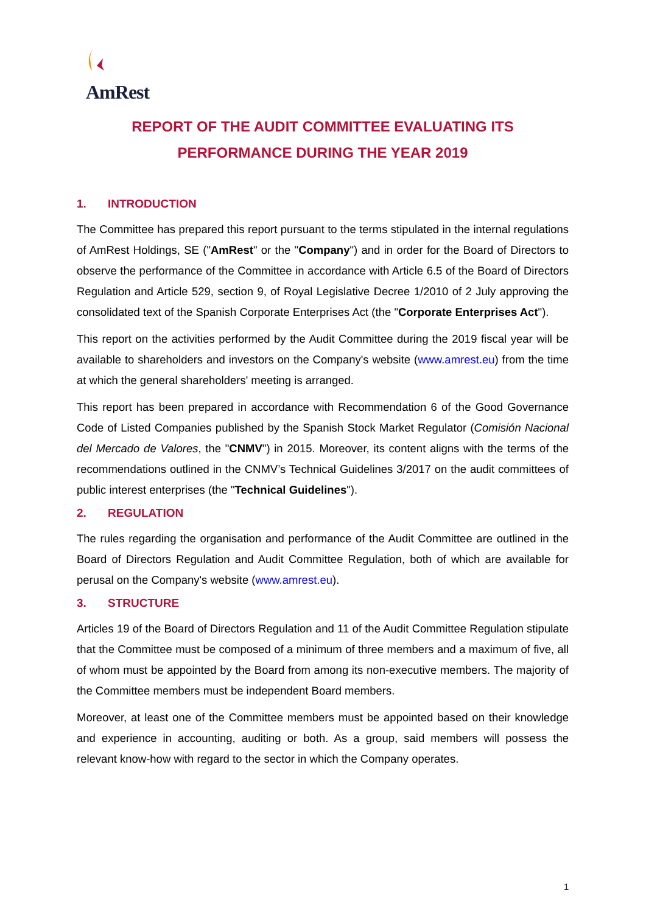AmRest
REPORT OF THE AUDIT COMMITTEE EVALUATING ITS
PERFORMANCE DURING THE YEAR 2019
1. INTRODUCTION
The Committee has prepared this report pursuant to the terms stipulated in the internal regulations of AmRest Holdings, SE ("AmRest" or the "Company") and in order for the Board of Directors to observe the performance of the Committee in accordance with Article 6.5 of the Board of Directors Regulation and Article 529, section 9, of Royal Legislative Decree 1/2010 of 2 July approving the consolidated text of the Spanish Corporate Enterprises Act (the "Corporate Enterprises Act").
This report on the activities performed by the Audit Committee during the 2019 fiscal year will be available to shareholders and investors on the Company's website (www.amrest.eu) from the time at which the general shareholders' meeting is arranged.
This report has been prepared in accordance with Recommendation 6 of the Good Governance Code of Listed Companies published by the Spanish Stock Market Regulator (Comisión Nacional del Mercado de Valores, the "CNMV") in 2015. Moreover, its content aligns with the terms of the recommendations outlined in the CNMV’s Technical Guidelines 3/2017 on the audit committees of public interest enterprises (the "Technical Guidelines").
2. REGULATION
The rules regarding the organisation and performance of the Audit Committee are outlined in the Board of Directors Regulation and Audit Committee Regulation, both of which are available for perusal on the Company's website (www.amrest.eu).
3. STRUCTURE
Articles 19 of the Board of Directors Regulation and 11 of the Audit Committee Regulation stipulate that the Committee must be composed of a minimum of three members and a maximum of five, all of whom must be appointed by the Board from among its non-executive members. The majority of the Committee members must be independent Board members.
Moreover, at least one of the Committee members must be appointed based on their knowledge and experience in accounting, auditing or both. As a group, said members will possess the relevant know-how with regard to the sector in which the Company operates.
1